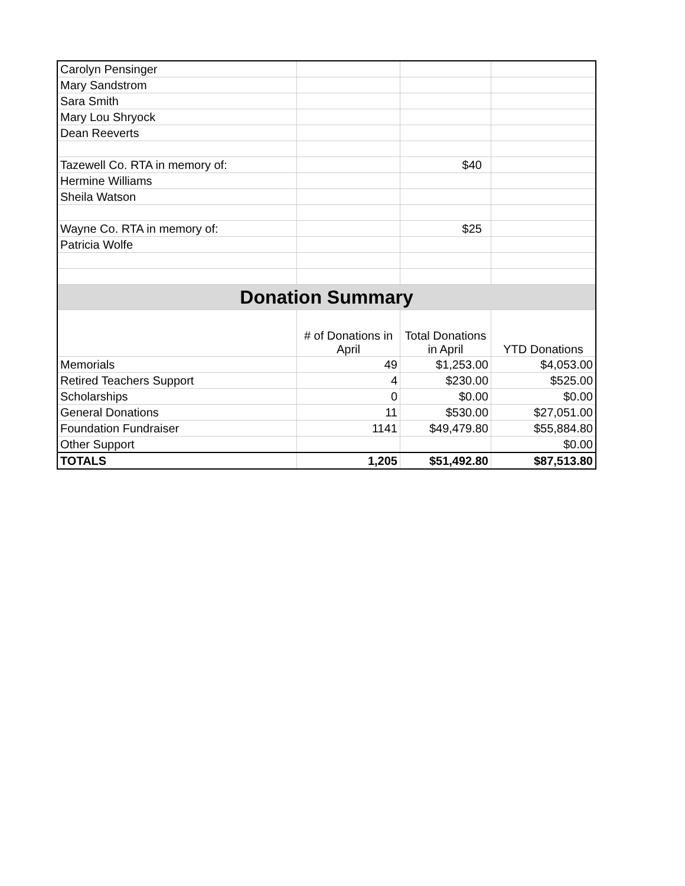| Carolyn Pensinger | | | |
| Mary Sandstrom | | | |
| Sara Smith | | | |
| Mary Lou Shryock | | | |
| Dean Reeverts | | | |
| Tazewell Co. RTA in memory of: | | $40 | |
| Hermine Williams | | | |
| Sheila Watson | | | |
| Wayne Co. RTA in memory of: | | $25 | |
| Patricia Wolfe | | | |
| Donation Summary | | | |
| | # of Donations in April | Total Donations in April | YTD Donations |
| Memorials | 49 | $1,253.00 | $4,053.00 |
| Retired Teachers Support | 4 | $230.00 | $525.00 |
| Scholarships | 0 | $0.00 | $0.00 |
| General Donations | 11 | $530.00 | $27,051.00 |
| Foundation Fundraiser | 1141 | $49,479.80 | $55,884.80 |
| Other Support | | | $0.00 |
| TOTALS | 1,205 | $51,492.80 | $87,513.80 |